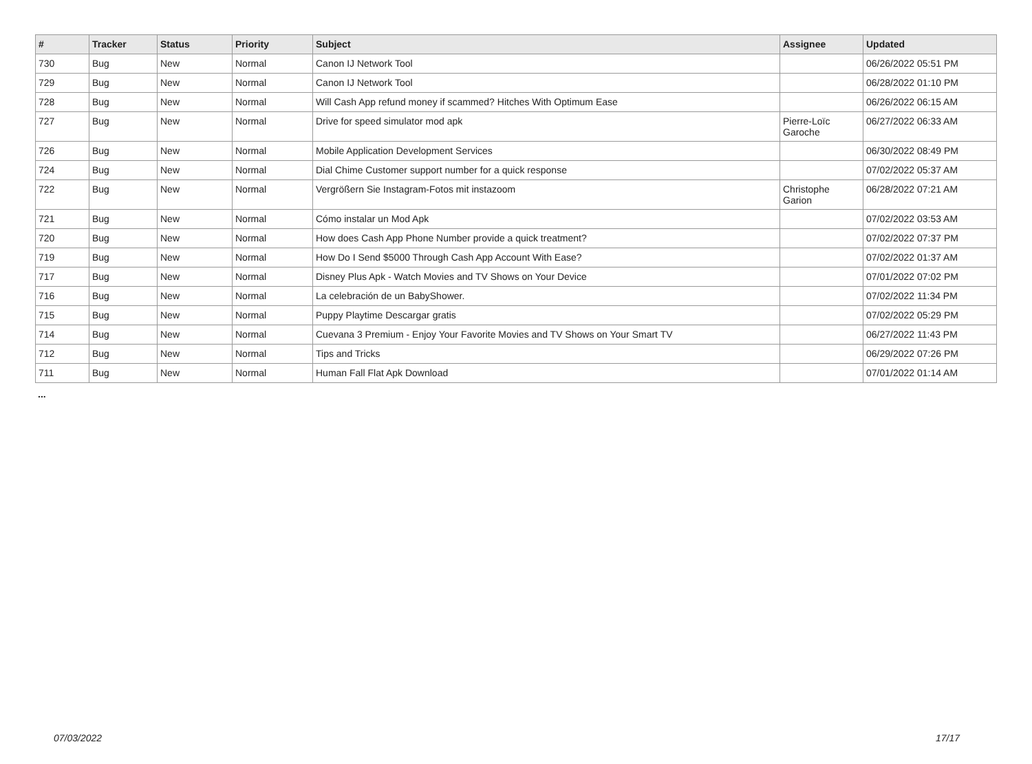| # | Tracker | Status | Priority | Subject | Assignee | Updated |
| --- | --- | --- | --- | --- | --- | --- |
| 730 | Bug | New | Normal | Canon IJ Network Tool | | 06/26/2022 05:51 PM |
| 729 | Bug | New | Normal | Canon IJ Network Tool | | 06/28/2022 01:10 PM |
| 728 | Bug | New | Normal | Will Cash App refund money if scammed? Hitches With Optimum Ease | | 06/26/2022 06:15 AM |
| 727 | Bug | New | Normal | Drive for speed simulator mod apk | Pierre-Loïc Garoche | 06/27/2022 06:33 AM |
| 726 | Bug | New | Normal | Mobile Application Development Services | | 06/30/2022 08:49 PM |
| 724 | Bug | New | Normal | Dial Chime Customer support number for a quick response | | 07/02/2022 05:37 AM |
| 722 | Bug | New | Normal | Vergrößern Sie Instagram-Fotos mit instazoom | Christophe Garion | 06/28/2022 07:21 AM |
| 721 | Bug | New | Normal | Cómo instalar un Mod Apk | | 07/02/2022 03:53 AM |
| 720 | Bug | New | Normal | How does Cash App Phone Number provide a quick treatment? | | 07/02/2022 07:37 PM |
| 719 | Bug | New | Normal | How Do I Send $5000 Through Cash App Account With Ease? | | 07/02/2022 01:37 AM |
| 717 | Bug | New | Normal | Disney Plus Apk - Watch Movies and TV Shows on Your Device | | 07/01/2022 07:02 PM |
| 716 | Bug | New | Normal | La celebración de un BabyShower. | | 07/02/2022 11:34 PM |
| 715 | Bug | New | Normal | Puppy Playtime Descargar gratis | | 07/02/2022 05:29 PM |
| 714 | Bug | New | Normal | Cuevana 3 Premium - Enjoy Your Favorite Movies and TV Shows on Your Smart TV | | 06/27/2022 11:43 PM |
| 712 | Bug | New | Normal | Tips and Tricks | | 06/29/2022 07:26 PM |
| 711 | Bug | New | Normal | Human Fall Flat Apk Download | | 07/01/2022 01:14 AM |
...
07/03/2022 17/17